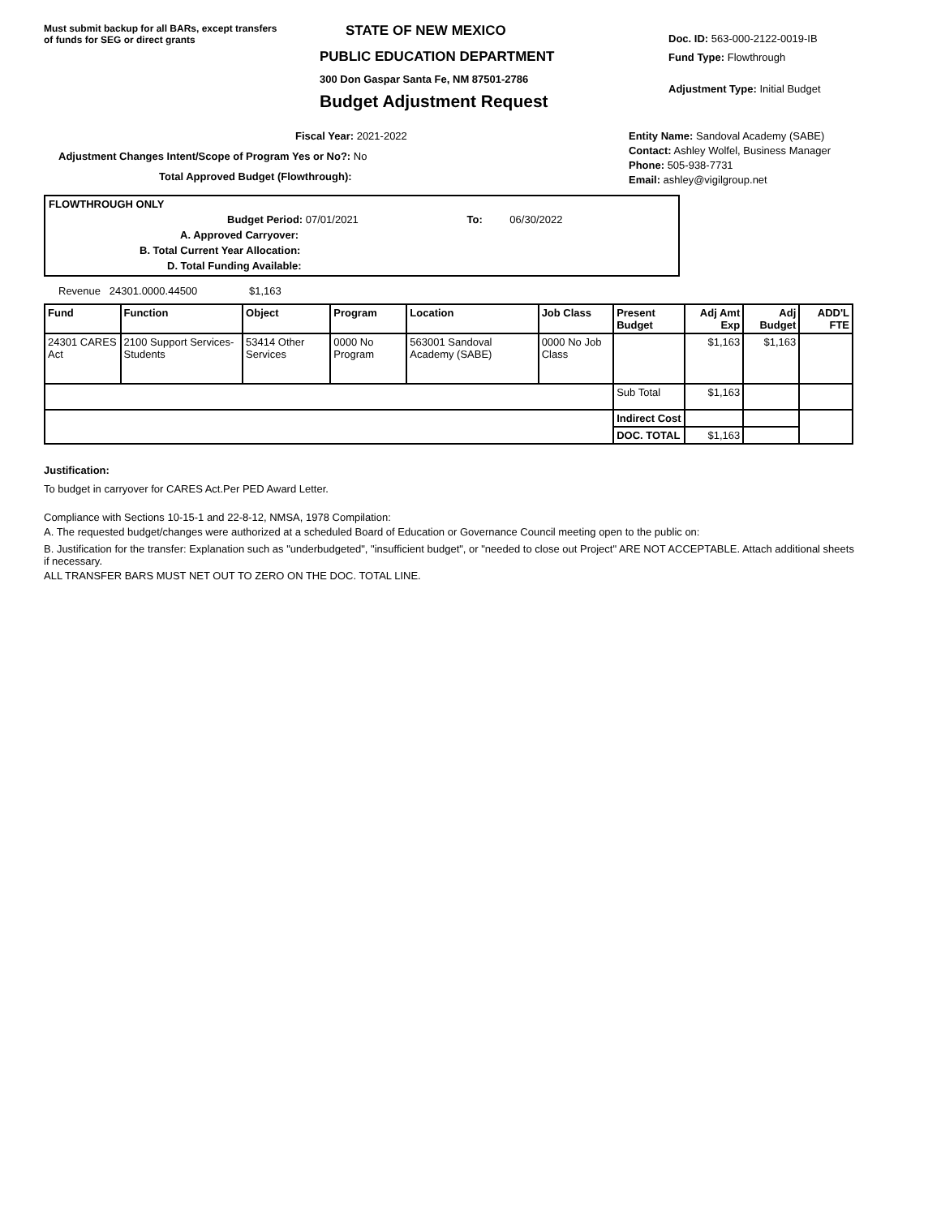Must submit backup for all BARs, except transfers of funds for SEG or direct grants
STATE OF NEW MEXICO
PUBLIC EDUCATION DEPARTMENT
300 Don Gaspar Santa Fe, NM 87501-2786
Budget Adjustment Request
Doc. ID: 563-000-2122-0019-IB
Fund Type: Flowthrough
Adjustment Type: Initial Budget
Fiscal Year: 2021-2022
Adjustment Changes Intent/Scope of Program Yes or No?: No
Total Approved Budget (Flowthrough):
Entity Name: Sandoval Academy (SABE)
Contact: Ashley Wolfel, Business Manager
Phone: 505-938-7731
Email: ashley@vigilgroup.net
FLOWTHROUGH ONLY
Budget Period: 07/01/2021 To: 06/30/2022
A. Approved Carryover:
B. Total Current Year Allocation:
D. Total Funding Available:
Revenue 24301.0000.44500 $1,163
| Fund | Function | Object | Program | Location | Job Class | Present Budget | Adj Amt Exp | Adj Budget | ADD'L FTE |
| --- | --- | --- | --- | --- | --- | --- | --- | --- | --- |
| 24301 CARES Act | 2100 Support Services-Students | 53414 Other Services | 0000 No Program | 563001 Sandoval Academy (SABE) | 0000 No Job Class | | $1,163 | $1,163 | |
| | | | | | | Sub Total | $1,163 | | |
| | | | | | | Indirect Cost | | | |
| | | | | | | DOC. TOTAL | $1,163 | | |
Justification:
To budget in carryover for CARES Act.Per PED Award Letter.
Compliance with Sections 10-15-1 and 22-8-12, NMSA, 1978 Compilation:
A. The requested budget/changes were authorized at a scheduled Board of Education or Governance Council meeting open to the public on:
B. Justification for the transfer: Explanation such as "underbudgeted", "insufficient budget", or "needed to close out Project" ARE NOT ACCEPTABLE. Attach additional sheets if necessary.
ALL TRANSFER BARS MUST NET OUT TO ZERO ON THE DOC. TOTAL LINE.